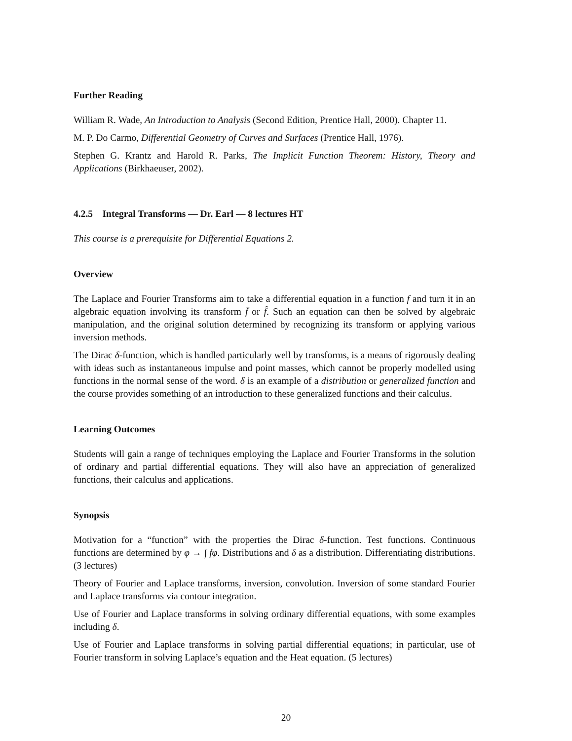Further Reading
William R. Wade, An Introduction to Analysis (Second Edition, Prentice Hall, 2000). Chapter 11.
M. P. Do Carmo, Differential Geometry of Curves and Surfaces (Prentice Hall, 1976).
Stephen G. Krantz and Harold R. Parks, The Implicit Function Theorem: History, Theory and Applications (Birkhaeuser, 2002).
4.2.5 Integral Transforms — Dr. Earl — 8 lectures HT
This course is a prerequisite for Differential Equations 2.
Overview
The Laplace and Fourier Transforms aim to take a differential equation in a function f and turn it in an algebraic equation involving its transform f̄ or f̂. Such an equation can then be solved by algebraic manipulation, and the original solution determined by recognizing its transform or applying various inversion methods.
The Dirac δ-function, which is handled particularly well by transforms, is a means of rigorously dealing with ideas such as instantaneous impulse and point masses, which cannot be properly modelled using functions in the normal sense of the word. δ is an example of a distribution or generalized function and the course provides something of an introduction to these generalized functions and their calculus.
Learning Outcomes
Students will gain a range of techniques employing the Laplace and Fourier Transforms in the solution of ordinary and partial differential equations. They will also have an appreciation of generalized functions, their calculus and applications.
Synopsis
Motivation for a “function” with the properties the Dirac δ-function. Test functions. Continuous functions are determined by φ → ∫ fφ. Distributions and δ as a distribution. Differentiating distributions. (3 lectures)
Theory of Fourier and Laplace transforms, inversion, convolution. Inversion of some standard Fourier and Laplace transforms via contour integration.
Use of Fourier and Laplace transforms in solving ordinary differential equations, with some examples including δ.
Use of Fourier and Laplace transforms in solving partial differential equations; in particular, use of Fourier transform in solving Laplace’s equation and the Heat equation. (5 lectures)
20